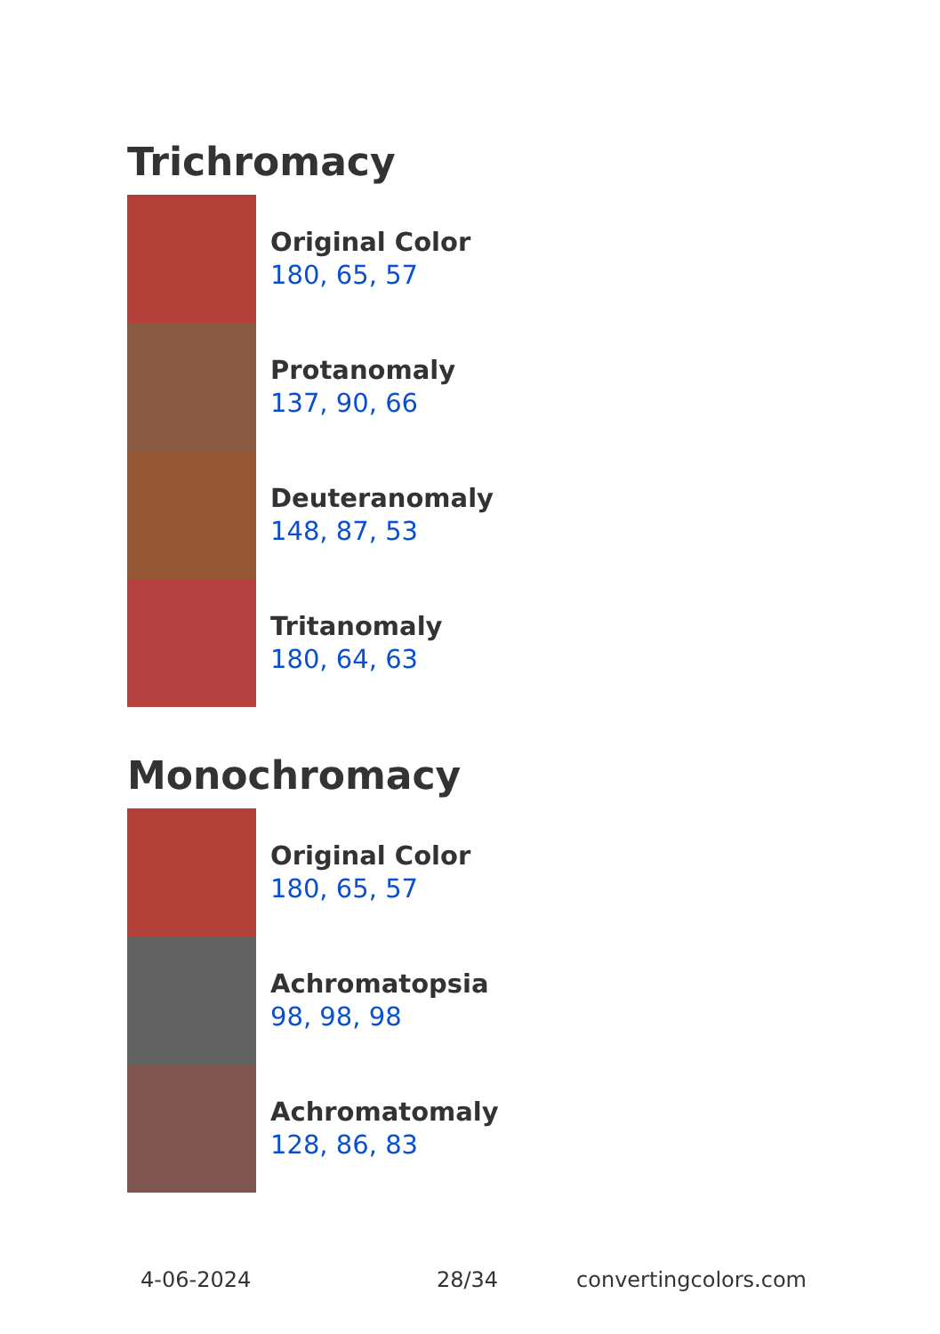Trichromacy
Original Color
180, 65, 57
Protanomaly
137, 90, 66
Deuteranomaly
148, 87, 53
Tritanomaly
180, 64, 63
Monochromacy
Original Color
180, 65, 57
Achromatopsia
98, 98, 98
Achromatomaly
128, 86, 83
4-06-2024 28/34 convertingcolors.com